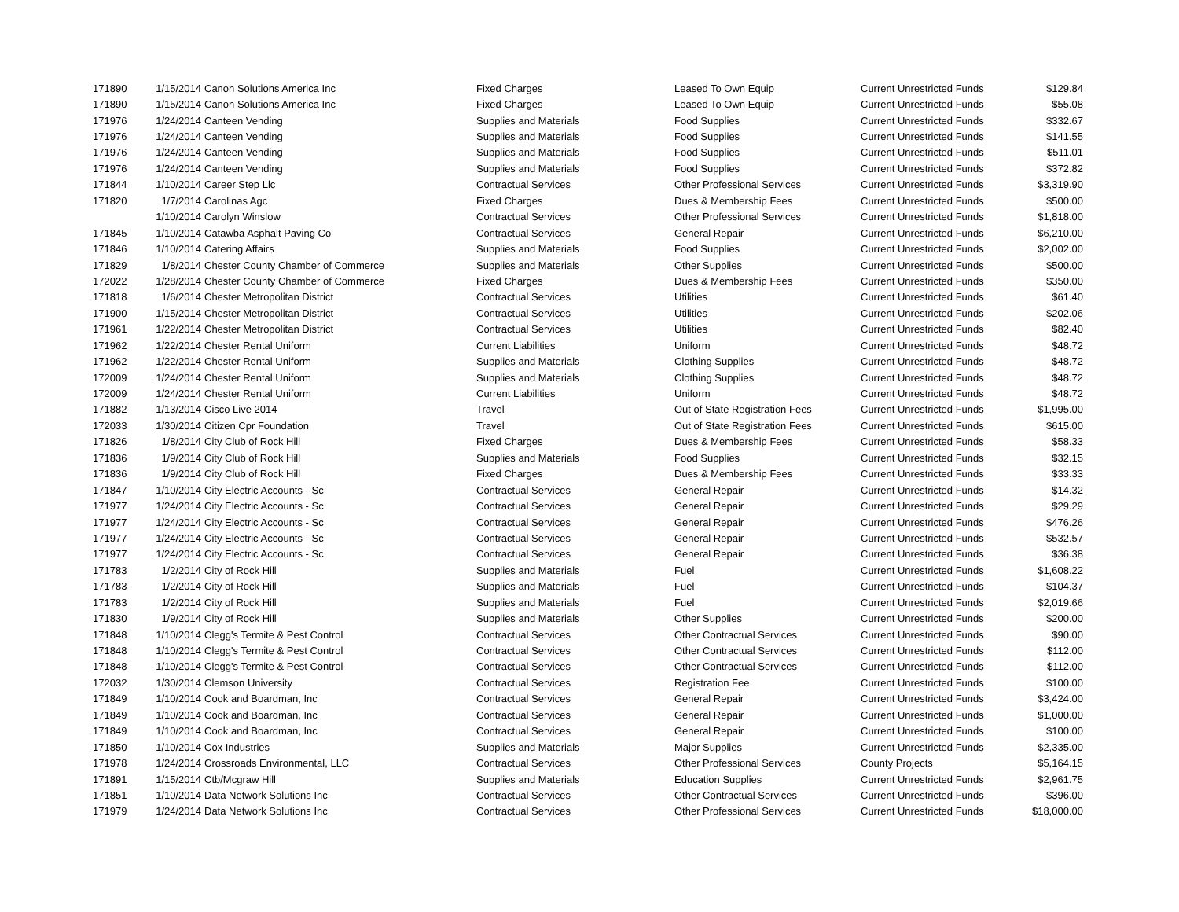| 171890 | 1/15/2014 | Canon Solutions America Inc | Fixed Charges | Leased To Own Equip | Current Unrestricted Funds | $129.84 |
| 171890 | 1/15/2014 | Canon Solutions America Inc | Fixed Charges | Leased To Own Equip | Current Unrestricted Funds | $55.08 |
| 171976 | 1/24/2014 | Canteen Vending | Supplies and Materials | Food Supplies | Current Unrestricted Funds | $332.67 |
| 171976 | 1/24/2014 | Canteen Vending | Supplies and Materials | Food Supplies | Current Unrestricted Funds | $141.55 |
| 171976 | 1/24/2014 | Canteen Vending | Supplies and Materials | Food Supplies | Current Unrestricted Funds | $511.01 |
| 171976 | 1/24/2014 | Canteen Vending | Supplies and Materials | Food Supplies | Current Unrestricted Funds | $372.82 |
| 171844 | 1/10/2014 | Career Step Llc | Contractual Services | Other Professional Services | Current Unrestricted Funds | $3,319.90 |
| 171820 | 1/7/2014 | Carolinas Agc | Fixed Charges | Dues & Membership Fees | Current Unrestricted Funds | $500.00 |
| | 1/10/2014 | Carolyn Winslow | Contractual Services | Other Professional Services | Current Unrestricted Funds | $1,818.00 |
| 171845 | 1/10/2014 | Catawba Asphalt Paving Co | Contractual Services | General Repair | Current Unrestricted Funds | $6,210.00 |
| 171846 | 1/10/2014 | Catering Affairs | Supplies and Materials | Food Supplies | Current Unrestricted Funds | $2,002.00 |
| 171829 | 1/8/2014 | Chester County Chamber of Commerce | Supplies and Materials | Other Supplies | Current Unrestricted Funds | $500.00 |
| 172022 | 1/28/2014 | Chester County Chamber of Commerce | Fixed Charges | Dues & Membership Fees | Current Unrestricted Funds | $350.00 |
| 171818 | 1/6/2014 | Chester Metropolitan District | Contractual Services | Utilities | Current Unrestricted Funds | $61.40 |
| 171900 | 1/15/2014 | Chester Metropolitan District | Contractual Services | Utilities | Current Unrestricted Funds | $202.06 |
| 171961 | 1/22/2014 | Chester Metropolitan District | Contractual Services | Utilities | Current Unrestricted Funds | $82.40 |
| 171962 | 1/22/2014 | Chester Rental Uniform | Current Liabilities | Uniform | Current Unrestricted Funds | $48.72 |
| 171962 | 1/22/2014 | Chester Rental Uniform | Supplies and Materials | Clothing Supplies | Current Unrestricted Funds | $48.72 |
| 172009 | 1/24/2014 | Chester Rental Uniform | Supplies and Materials | Clothing Supplies | Current Unrestricted Funds | $48.72 |
| 172009 | 1/24/2014 | Chester Rental Uniform | Current Liabilities | Uniform | Current Unrestricted Funds | $48.72 |
| 171882 | 1/13/2014 | Cisco Live 2014 | Travel | Out of State Registration Fees | Current Unrestricted Funds | $1,995.00 |
| 172033 | 1/30/2014 | Citizen Cpr Foundation | Travel | Out of State Registration Fees | Current Unrestricted Funds | $615.00 |
| 171826 | 1/8/2014 | City Club of Rock Hill | Fixed Charges | Dues & Membership Fees | Current Unrestricted Funds | $58.33 |
| 171836 | 1/9/2014 | City Club of Rock Hill | Supplies and Materials | Food Supplies | Current Unrestricted Funds | $32.15 |
| 171836 | 1/9/2014 | City Club of Rock Hill | Fixed Charges | Dues & Membership Fees | Current Unrestricted Funds | $33.33 |
| 171847 | 1/10/2014 | City Electric Accounts - Sc | Contractual Services | General Repair | Current Unrestricted Funds | $14.32 |
| 171977 | 1/24/2014 | City Electric Accounts - Sc | Contractual Services | General Repair | Current Unrestricted Funds | $29.29 |
| 171977 | 1/24/2014 | City Electric Accounts - Sc | Contractual Services | General Repair | Current Unrestricted Funds | $476.26 |
| 171977 | 1/24/2014 | City Electric Accounts - Sc | Contractual Services | General Repair | Current Unrestricted Funds | $532.57 |
| 171977 | 1/24/2014 | City Electric Accounts - Sc | Contractual Services | General Repair | Current Unrestricted Funds | $36.38 |
| 171783 | 1/2/2014 | City of Rock Hill | Supplies and Materials | Fuel | Current Unrestricted Funds | $1,608.22 |
| 171783 | 1/2/2014 | City of Rock Hill | Supplies and Materials | Fuel | Current Unrestricted Funds | $104.37 |
| 171783 | 1/2/2014 | City of Rock Hill | Supplies and Materials | Fuel | Current Unrestricted Funds | $2,019.66 |
| 171830 | 1/9/2014 | City of Rock Hill | Supplies and Materials | Other Supplies | Current Unrestricted Funds | $200.00 |
| 171848 | 1/10/2014 | Clegg's Termite & Pest Control | Contractual Services | Other Contractual Services | Current Unrestricted Funds | $90.00 |
| 171848 | 1/10/2014 | Clegg's Termite & Pest Control | Contractual Services | Other Contractual Services | Current Unrestricted Funds | $112.00 |
| 171848 | 1/10/2014 | Clegg's Termite & Pest Control | Contractual Services | Other Contractual Services | Current Unrestricted Funds | $112.00 |
| 172032 | 1/30/2014 | Clemson University | Contractual Services | Registration Fee | Current Unrestricted Funds | $100.00 |
| 171849 | 1/10/2014 | Cook and Boardman, Inc | Contractual Services | General Repair | Current Unrestricted Funds | $3,424.00 |
| 171849 | 1/10/2014 | Cook and Boardman, Inc | Contractual Services | General Repair | Current Unrestricted Funds | $1,000.00 |
| 171849 | 1/10/2014 | Cook and Boardman, Inc | Contractual Services | General Repair | Current Unrestricted Funds | $100.00 |
| 171850 | 1/10/2014 | Cox Industries | Supplies and Materials | Major Supplies | Current Unrestricted Funds | $2,335.00 |
| 171978 | 1/24/2014 | Crossroads Environmental, LLC | Contractual Services | Other Professional Services | County Projects | $5,164.15 |
| 171891 | 1/15/2014 | Ctb/Mcgraw Hill | Supplies and Materials | Education Supplies | Current Unrestricted Funds | $2,961.75 |
| 171851 | 1/10/2014 | Data Network Solutions Inc | Contractual Services | Other Contractual Services | Current Unrestricted Funds | $396.00 |
| 171979 | 1/24/2014 | Data Network Solutions Inc | Contractual Services | Other Professional Services | Current Unrestricted Funds | $18,000.00 |